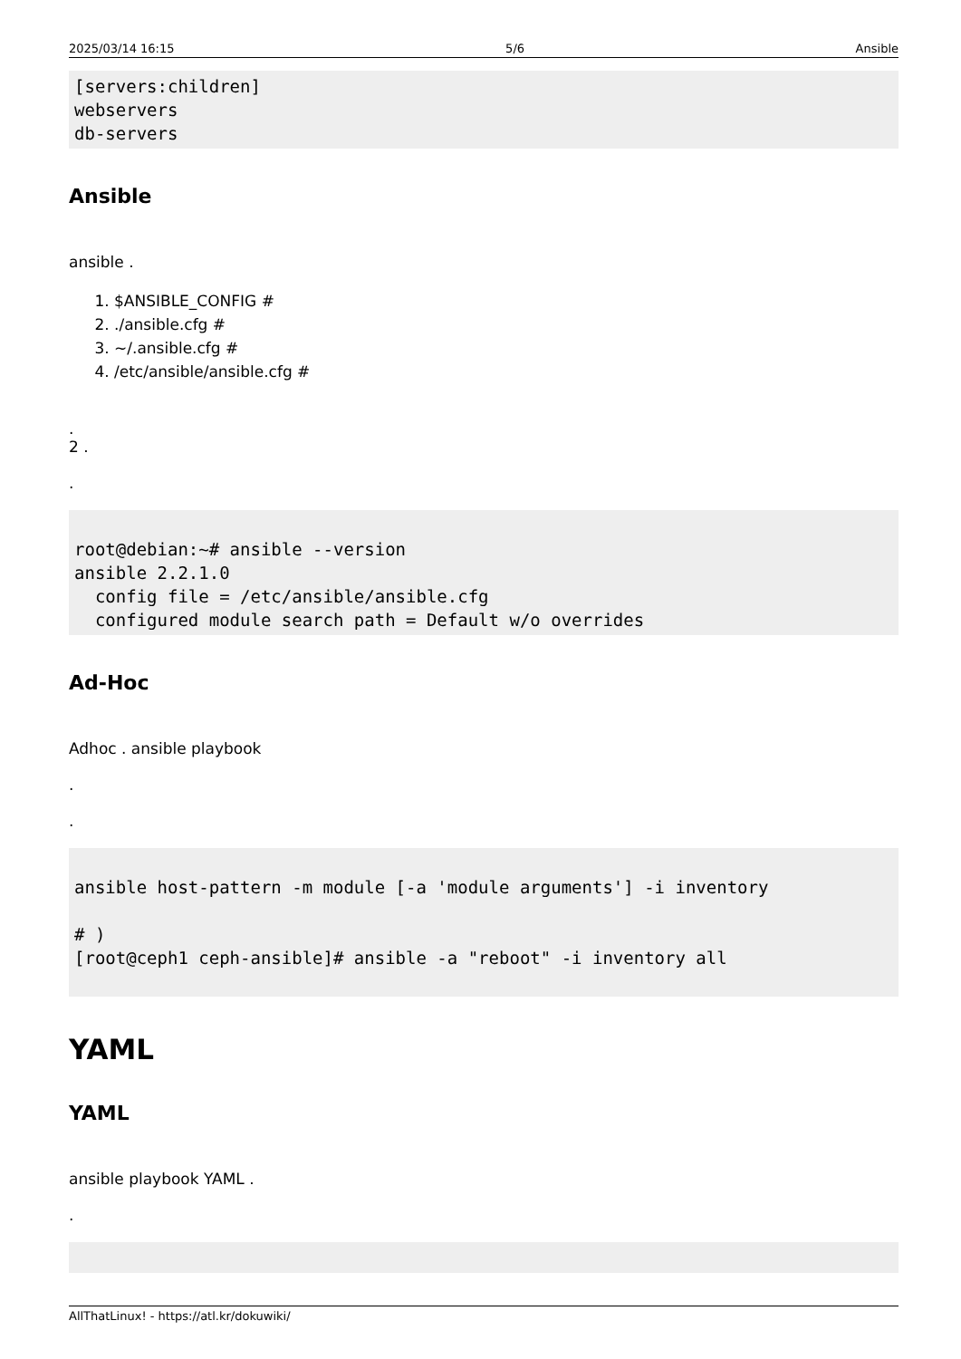2025/03/14 16:15 5/6 Ansible
[servers:children]
webservers
db-servers
Ansible
ansible .
1. $ANSIBLE_CONFIG #
2. ./ansible.cfg #
3. ~/.ansible.cfg #
4. /etc/ansible/ansible.cfg #
.
2 .
.
root@debian:~# ansible --version
ansible 2.2.1.0
  config file = /etc/ansible/ansible.cfg
  configured module search path = Default w/o overrides
Ad-Hoc
Adhoc . ansible playbook
.
.
ansible host-pattern -m module [-a 'module arguments'] -i inventory

# )
[root@ceph1 ceph-ansible]# ansible -a "reboot" -i inventory all
YAML
YAML
ansible playbook YAML .
.

AllThatLinux! - https://atl.kr/dokuwiki/